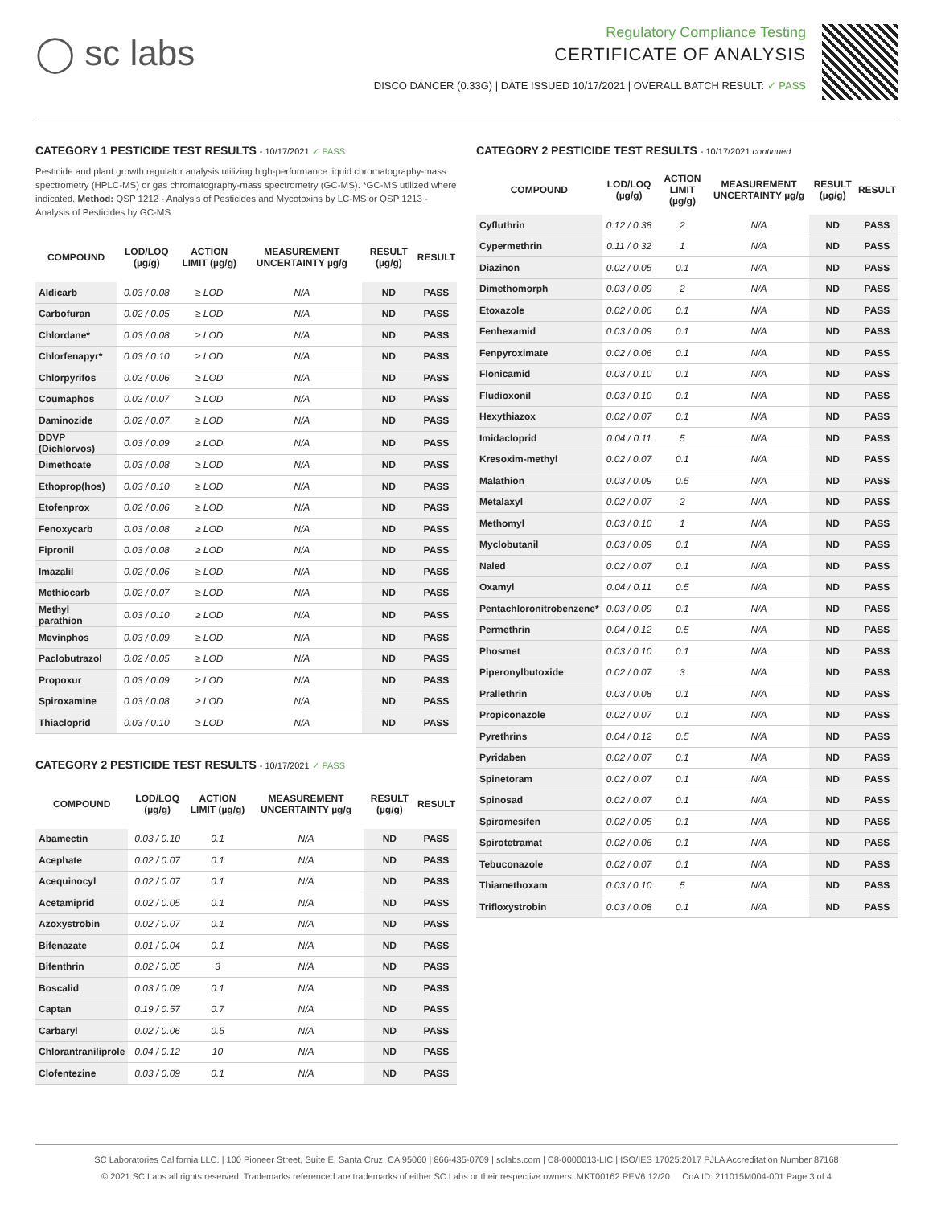◯ sc labs
Regulatory Compliance Testing
CERTIFICATE OF ANALYSIS
DISCO DANCER (0.33G) | DATE ISSUED 10/17/2021 | OVERALL BATCH RESULT: ✓ PASS
CATEGORY 1 PESTICIDE TEST RESULTS - 10/17/2021 ✓ PASS
Pesticide and plant growth regulator analysis utilizing high-performance liquid chromatography-mass spectrometry (HPLC-MS) or gas chromatography-mass spectrometry (GC-MS). *GC-MS utilized where indicated. Method: QSP 1212 - Analysis of Pesticides and Mycotoxins by LC-MS or QSP 1213 - Analysis of Pesticides by GC-MS
| COMPOUND | LOD/LOQ (µg/g) | ACTION LIMIT (µg/g) | MEASUREMENT UNCERTAINTY µg/g | RESULT (µg/g) | RESULT |
| --- | --- | --- | --- | --- | --- |
| Aldicarb | 0.03 / 0.08 | ≥ LOD | N/A | ND | PASS |
| Carbofuran | 0.02 / 0.05 | ≥ LOD | N/A | ND | PASS |
| Chlordane* | 0.03 / 0.08 | ≥ LOD | N/A | ND | PASS |
| Chlorfenapyr* | 0.03 / 0.10 | ≥ LOD | N/A | ND | PASS |
| Chlorpyrifos | 0.02 / 0.06 | ≥ LOD | N/A | ND | PASS |
| Coumaphos | 0.02 / 0.07 | ≥ LOD | N/A | ND | PASS |
| Daminozide | 0.02 / 0.07 | ≥ LOD | N/A | ND | PASS |
| DDVP (Dichlorvos) | 0.03 / 0.09 | ≥ LOD | N/A | ND | PASS |
| Dimethoate | 0.03 / 0.08 | ≥ LOD | N/A | ND | PASS |
| Ethoprop(hos) | 0.03 / 0.10 | ≥ LOD | N/A | ND | PASS |
| Etofenprox | 0.02 / 0.06 | ≥ LOD | N/A | ND | PASS |
| Fenoxycarb | 0.03 / 0.08 | ≥ LOD | N/A | ND | PASS |
| Fipronil | 0.03 / 0.08 | ≥ LOD | N/A | ND | PASS |
| Imazalil | 0.02 / 0.06 | ≥ LOD | N/A | ND | PASS |
| Methiocarb | 0.02 / 0.07 | ≥ LOD | N/A | ND | PASS |
| Methyl parathion | 0.03 / 0.10 | ≥ LOD | N/A | ND | PASS |
| Mevinphos | 0.03 / 0.09 | ≥ LOD | N/A | ND | PASS |
| Paclobutrazol | 0.02 / 0.05 | ≥ LOD | N/A | ND | PASS |
| Propoxur | 0.03 / 0.09 | ≥ LOD | N/A | ND | PASS |
| Spiroxamine | 0.03 / 0.08 | ≥ LOD | N/A | ND | PASS |
| Thiacloprid | 0.03 / 0.10 | ≥ LOD | N/A | ND | PASS |
CATEGORY 2 PESTICIDE TEST RESULTS - 10/17/2021 ✓ PASS
| COMPOUND | LOD/LOQ (µg/g) | ACTION LIMIT (µg/g) | MEASUREMENT UNCERTAINTY µg/g | RESULT (µg/g) | RESULT |
| --- | --- | --- | --- | --- | --- |
| Abamectin | 0.03 / 0.10 | 0.1 | N/A | ND | PASS |
| Acephate | 0.02 / 0.07 | 0.1 | N/A | ND | PASS |
| Acequinocyl | 0.02 / 0.07 | 0.1 | N/A | ND | PASS |
| Acetamiprid | 0.02 / 0.05 | 0.1 | N/A | ND | PASS |
| Azoxystrobin | 0.02 / 0.07 | 0.1 | N/A | ND | PASS |
| Bifenazate | 0.01 / 0.04 | 0.1 | N/A | ND | PASS |
| Bifenthrin | 0.02 / 0.05 | 3 | N/A | ND | PASS |
| Boscalid | 0.03 / 0.09 | 0.1 | N/A | ND | PASS |
| Captan | 0.19 / 0.57 | 0.7 | N/A | ND | PASS |
| Carbaryl | 0.02 / 0.06 | 0.5 | N/A | ND | PASS |
| Chlorantraniliprole | 0.04 / 0.12 | 10 | N/A | ND | PASS |
| Clofentezine | 0.03 / 0.09 | 0.1 | N/A | ND | PASS |
CATEGORY 2 PESTICIDE TEST RESULTS - 10/17/2021 continued
| COMPOUND | LOD/LOQ (µg/g) | ACTION LIMIT (µg/g) | MEASUREMENT UNCERTAINTY µg/g | RESULT (µg/g) | RESULT |
| --- | --- | --- | --- | --- | --- |
| Cyfluthrin | 0.12 / 0.38 | 2 | N/A | ND | PASS |
| Cypermethrin | 0.11 / 0.32 | 1 | N/A | ND | PASS |
| Diazinon | 0.02 / 0.05 | 0.1 | N/A | ND | PASS |
| Dimethomorph | 0.03 / 0.09 | 2 | N/A | ND | PASS |
| Etoxazole | 0.02 / 0.06 | 0.1 | N/A | ND | PASS |
| Fenhexamid | 0.03 / 0.09 | 0.1 | N/A | ND | PASS |
| Fenpyroximate | 0.02 / 0.06 | 0.1 | N/A | ND | PASS |
| Flonicamid | 0.03 / 0.10 | 0.1 | N/A | ND | PASS |
| Fludioxonil | 0.03 / 0.10 | 0.1 | N/A | ND | PASS |
| Hexythiazox | 0.02 / 0.07 | 0.1 | N/A | ND | PASS |
| Imidacloprid | 0.04 / 0.11 | 5 | N/A | ND | PASS |
| Kresoxim-methyl | 0.02 / 0.07 | 0.1 | N/A | ND | PASS |
| Malathion | 0.03 / 0.09 | 0.5 | N/A | ND | PASS |
| Metalaxyl | 0.02 / 0.07 | 2 | N/A | ND | PASS |
| Methomyl | 0.03 / 0.10 | 1 | N/A | ND | PASS |
| Myclobutanil | 0.03 / 0.09 | 0.1 | N/A | ND | PASS |
| Naled | 0.02 / 0.07 | 0.1 | N/A | ND | PASS |
| Oxamyl | 0.04 / 0.11 | 0.5 | N/A | ND | PASS |
| Pentachloronitrobenzene* | 0.03 / 0.09 | 0.1 | N/A | ND | PASS |
| Permethrin | 0.04 / 0.12 | 0.5 | N/A | ND | PASS |
| Phosmet | 0.03 / 0.10 | 0.1 | N/A | ND | PASS |
| Piperonylbutoxide | 0.02 / 0.07 | 3 | N/A | ND | PASS |
| Prallethrin | 0.03 / 0.08 | 0.1 | N/A | ND | PASS |
| Propiconazole | 0.02 / 0.07 | 0.1 | N/A | ND | PASS |
| Pyrethrins | 0.04 / 0.12 | 0.5 | N/A | ND | PASS |
| Pyridaben | 0.02 / 0.07 | 0.1 | N/A | ND | PASS |
| Spinetoram | 0.02 / 0.07 | 0.1 | N/A | ND | PASS |
| Spinosad | 0.02 / 0.07 | 0.1 | N/A | ND | PASS |
| Spiromesifen | 0.02 / 0.05 | 0.1 | N/A | ND | PASS |
| Spirotetramat | 0.02 / 0.06 | 0.1 | N/A | ND | PASS |
| Tebuconazole | 0.02 / 0.07 | 0.1 | N/A | ND | PASS |
| Thiamethoxam | 0.03 / 0.10 | 5 | N/A | ND | PASS |
| Trifloxystrobin | 0.03 / 0.08 | 0.1 | N/A | ND | PASS |
SC Laboratories California LLC. | 100 Pioneer Street, Suite E, Santa Cruz, CA 95060 | 866-435-0709 | sclabs.com | C8-0000013-LIC | ISO/IES 17025:2017 PJLA Accreditation Number 87168
© 2021 SC Labs all rights reserved. Trademarks referenced are trademarks of either SC Labs or their respective owners. MKT00162 REV6 12/20 CoA ID: 211015M004-001 Page 3 of 4